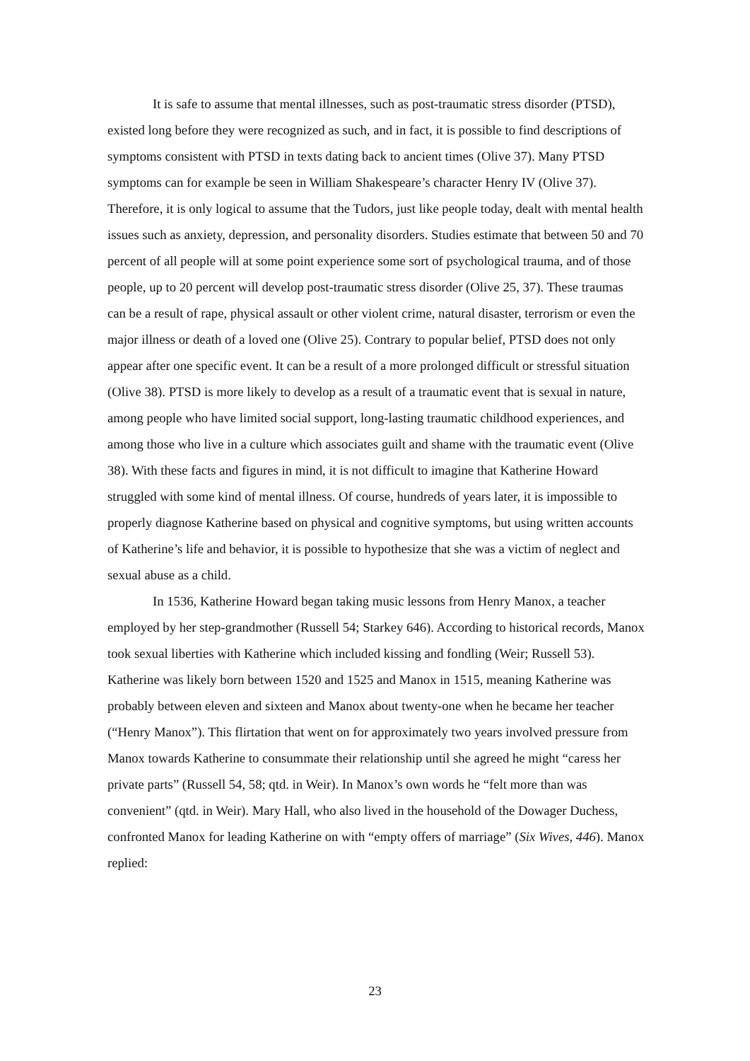It is safe to assume that mental illnesses, such as post-traumatic stress disorder (PTSD), existed long before they were recognized as such, and in fact, it is possible to find descriptions of symptoms consistent with PTSD in texts dating back to ancient times (Olive 37). Many PTSD symptoms can for example be seen in William Shakespeare’s character Henry IV (Olive 37). Therefore, it is only logical to assume that the Tudors, just like people today, dealt with mental health issues such as anxiety, depression, and personality disorders. Studies estimate that between 50 and 70 percent of all people will at some point experience some sort of psychological trauma, and of those people, up to 20 percent will develop post-traumatic stress disorder (Olive 25, 37). These traumas can be a result of rape, physical assault or other violent crime, natural disaster, terrorism or even the major illness or death of a loved one (Olive 25). Contrary to popular belief, PTSD does not only appear after one specific event. It can be a result of a more prolonged difficult or stressful situation (Olive 38). PTSD is more likely to develop as a result of a traumatic event that is sexual in nature, among people who have limited social support, long-lasting traumatic childhood experiences, and among those who live in a culture which associates guilt and shame with the traumatic event (Olive 38). With these facts and figures in mind, it is not difficult to imagine that Katherine Howard struggled with some kind of mental illness. Of course, hundreds of years later, it is impossible to properly diagnose Katherine based on physical and cognitive symptoms, but using written accounts of Katherine’s life and behavior, it is possible to hypothesize that she was a victim of neglect and sexual abuse as a child.
In 1536, Katherine Howard began taking music lessons from Henry Manox, a teacher employed by her step-grandmother (Russell 54; Starkey 646). According to historical records, Manox took sexual liberties with Katherine which included kissing and fondling (Weir; Russell 53). Katherine was likely born between 1520 and 1525 and Manox in 1515, meaning Katherine was probably between eleven and sixteen and Manox about twenty-one when he became her teacher (“Henry Manox”). This flirtation that went on for approximately two years involved pressure from Manox towards Katherine to consummate their relationship until she agreed he might “caress her private parts” (Russell 54, 58; qtd. in Weir). In Manox’s own words he “felt more than was convenient” (qtd. in Weir). Mary Hall, who also lived in the household of the Dowager Duchess, confronted Manox for leading Katherine on with “empty offers of marriage” (Six Wives, 446). Manox replied:
23